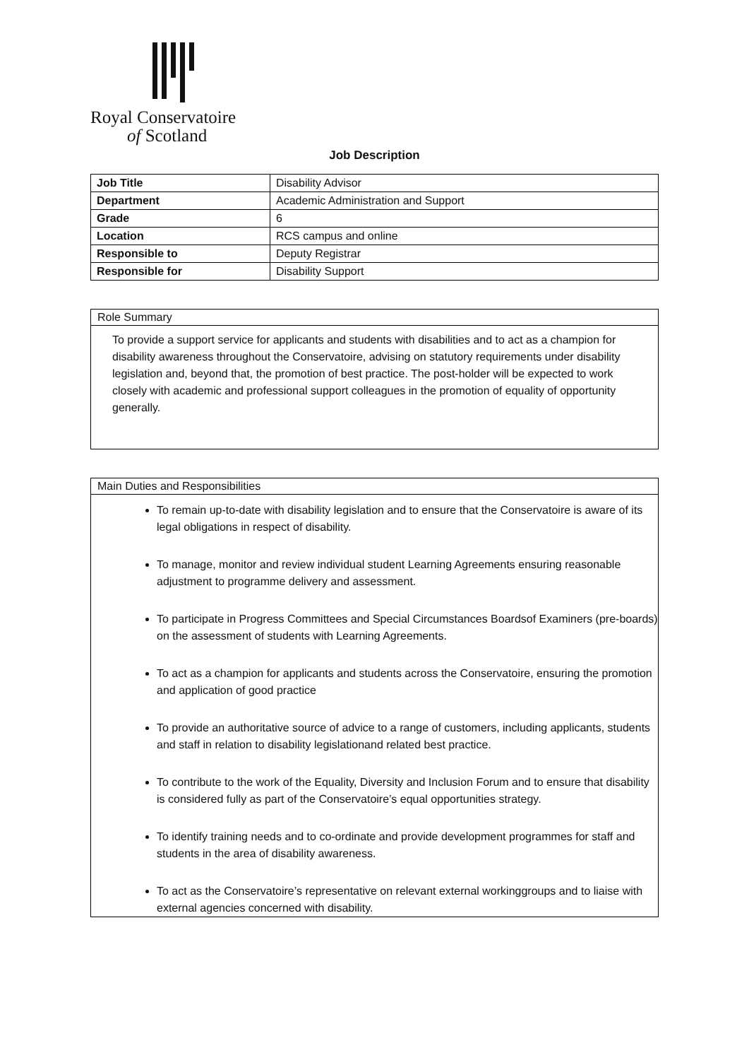Royal Conservatoire
of Scotland
Job Description
| Job Title | Disability Advisor |
| Department | Academic Administration and Support |
| Grade | 6 |
| Location | RCS campus and online |
| Responsible to | Deputy Registrar |
| Responsible for | Disability Support |
Role Summary
To provide a support service for applicants and students with disabilities and to act as a champion for disability awareness throughout the Conservatoire, advising on statutory requirements under disability legislation and, beyond that, the promotion of best practice. The post-holder will be expected to work closely with academic and professional support colleagues in the promotion of equality of opportunity generally.
Main Duties and Responsibilities
To remain up-to-date with disability legislation and to ensure that the Conservatoire is aware of its legal obligations in respect of disability.
To manage, monitor and review individual student Learning Agreements ensuring reasonable adjustment to programme delivery and assessment.
To participate in Progress Committees and Special Circumstances Boardsof Examiners (pre-boards) on the assessment of students with Learning Agreements.
To act as a champion for applicants and students across the Conservatoire, ensuring the promotion and application of good practice
To provide an authoritative source of advice to a range of customers, including applicants, students and staff in relation to disability legislationand related best practice.
To contribute to the work of the Equality, Diversity and Inclusion Forum and to ensure that disability is considered fully as part of the Conservatoire’s equal opportunities strategy.
To identify training needs and to co-ordinate and provide development programmes for staff and students in the area of disability awareness.
To act as the Conservatoire’s representative on relevant external workinggroups and to liaise with external agencies concerned with disability.